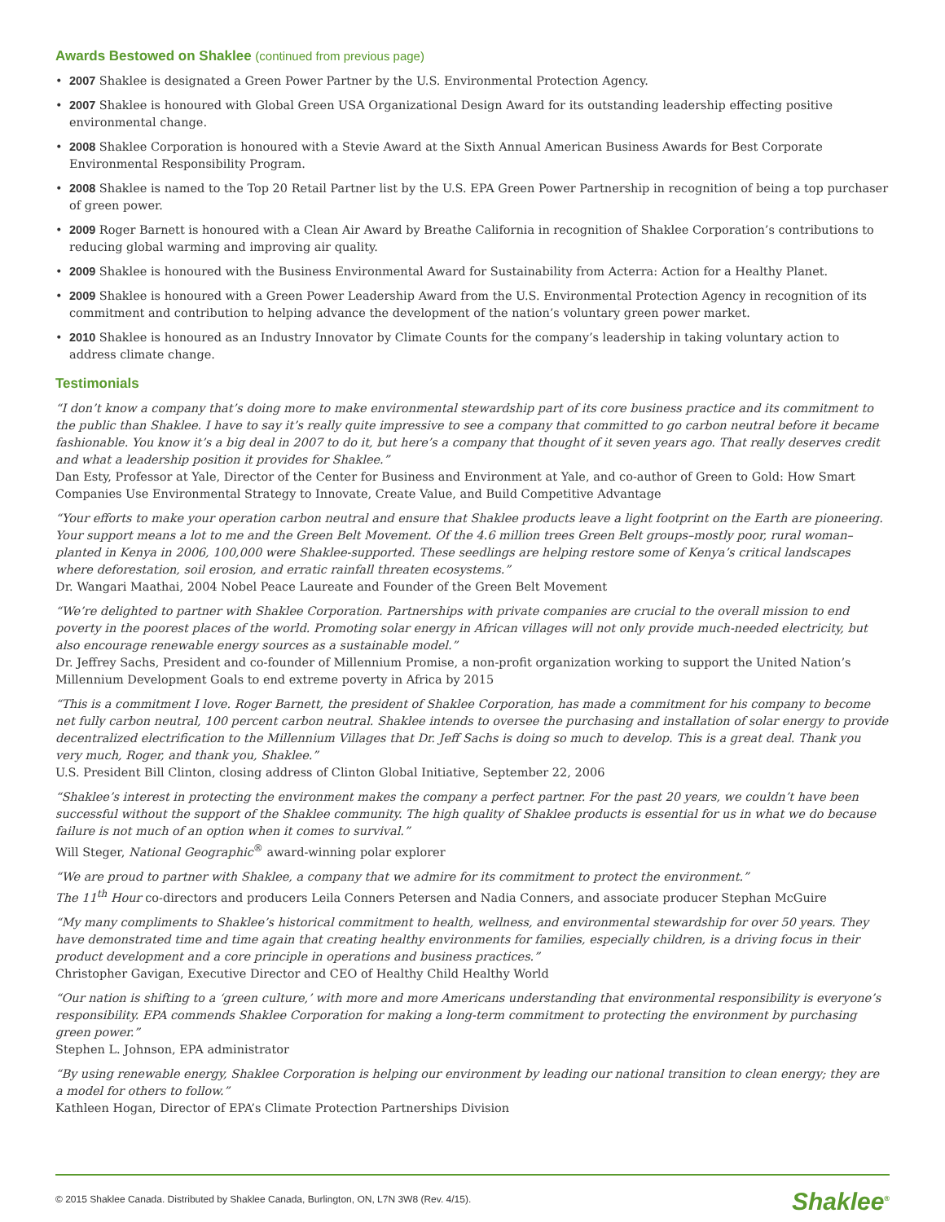Awards Bestowed on Shaklee (continued from previous page)
2007 Shaklee is designated a Green Power Partner by the U.S. Environmental Protection Agency.
2007 Shaklee is honoured with Global Green USA Organizational Design Award for its outstanding leadership effecting positive environmental change.
2008 Shaklee Corporation is honoured with a Stevie Award at the Sixth Annual American Business Awards for Best Corporate Environmental Responsibility Program.
2008 Shaklee is named to the Top 20 Retail Partner list by the U.S. EPA Green Power Partnership in recognition of being a top purchaser of green power.
2009 Roger Barnett is honoured with a Clean Air Award by Breathe California in recognition of Shaklee Corporation’s contributions to reducing global warming and improving air quality.
2009 Shaklee is honoured with the Business Environmental Award for Sustainability from Acterra: Action for a Healthy Planet.
2009 Shaklee is honoured with a Green Power Leadership Award from the U.S. Environmental Protection Agency in recognition of its commitment and contribution to helping advance the development of the nation’s voluntary green power market.
2010 Shaklee is honoured as an Industry Innovator by Climate Counts for the company’s leadership in taking voluntary action to address climate change.
Testimonials
“I don’t know a company that’s doing more to make environmental stewardship part of its core business practice and its commitment to the public than Shaklee. I have to say it’s really quite impressive to see a company that committed to go carbon neutral before it became fashionable. You know it’s a big deal in 2007 to do it, but here’s a company that thought of it seven years ago. That really deserves credit and what a leadership position it provides for Shaklee.”
Dan Esty, Professor at Yale, Director of the Center for Business and Environment at Yale, and co-author of Green to Gold: How Smart Companies Use Environmental Strategy to Innovate, Create Value, and Build Competitive Advantage
“Your efforts to make your operation carbon neutral and ensure that Shaklee products leave a light footprint on the Earth are pioneering. Your support means a lot to me and the Green Belt Movement. Of the 4.6 million trees Green Belt groups–mostly poor, rural woman–planted in Kenya in 2006, 100,000 were Shaklee-supported. These seedlings are helping restore some of Kenya’s critical landscapes where deforestation, soil erosion, and erratic rainfall threaten ecosystems.”
Dr. Wangari Maathai, 2004 Nobel Peace Laureate and Founder of the Green Belt Movement
“We’re delighted to partner with Shaklee Corporation. Partnerships with private companies are crucial to the overall mission to end poverty in the poorest places of the world. Promoting solar energy in African villages will not only provide much-needed electricity, but also encourage renewable energy sources as a sustainable model.”
Dr. Jeffrey Sachs, President and co-founder of Millennium Promise, a non-profit organization working to support the United Nation’s Millennium Development Goals to end extreme poverty in Africa by 2015
“This is a commitment I love. Roger Barnett, the president of Shaklee Corporation, has made a commitment for his company to become net fully carbon neutral, 100 percent carbon neutral. Shaklee intends to oversee the purchasing and installation of solar energy to provide decentralized electrification to the Millennium Villages that Dr. Jeff Sachs is doing so much to develop. This is a great deal. Thank you very much, Roger, and thank you, Shaklee.”
U.S. President Bill Clinton, closing address of Clinton Global Initiative, September 22, 2006
“Shaklee’s interest in protecting the environment makes the company a perfect partner. For the past 20 years, we couldn’t have been successful without the support of the Shaklee community. The high quality of Shaklee products is essential for us in what we do because failure is not much of an option when it comes to survival.”
Will Steger, National Geographic<sup>®</sup> award-winning polar explorer
“We are proud to partner with Shaklee, a company that we admire for its commitment to protect the environment.”
The 11<sup>th</sup> Hour co-directors and producers Leila Conners Petersen and Nadia Conners, and associate producer Stephan McGuire
“My many compliments to Shaklee’s historical commitment to health, wellness, and environmental stewardship for over 50 years. They have demonstrated time and time again that creating healthy environments for families, especially children, is a driving focus in their product development and a core principle in operations and business practices.”
Christopher Gavigan, Executive Director and CEO of Healthy Child Healthy World
“Our nation is shifting to a ‘green culture,’ with more and more Americans understanding that environmental responsibility is everyone’s responsibility. EPA commends Shaklee Corporation for making a long-term commitment to protecting the environment by purchasing green power.”
Stephen L. Johnson, EPA administrator
“By using renewable energy, Shaklee Corporation is helping our environment by leading our national transition to clean energy; they are a model for others to follow.”
Kathleen Hogan, Director of EPA’s Climate Protection Partnerships Division
© 2015 Shaklee Canada. Distributed by Shaklee Canada, Burlington, ON, L7N 3W8 (Rev. 4/15). Shaklee<sup>®</sup>